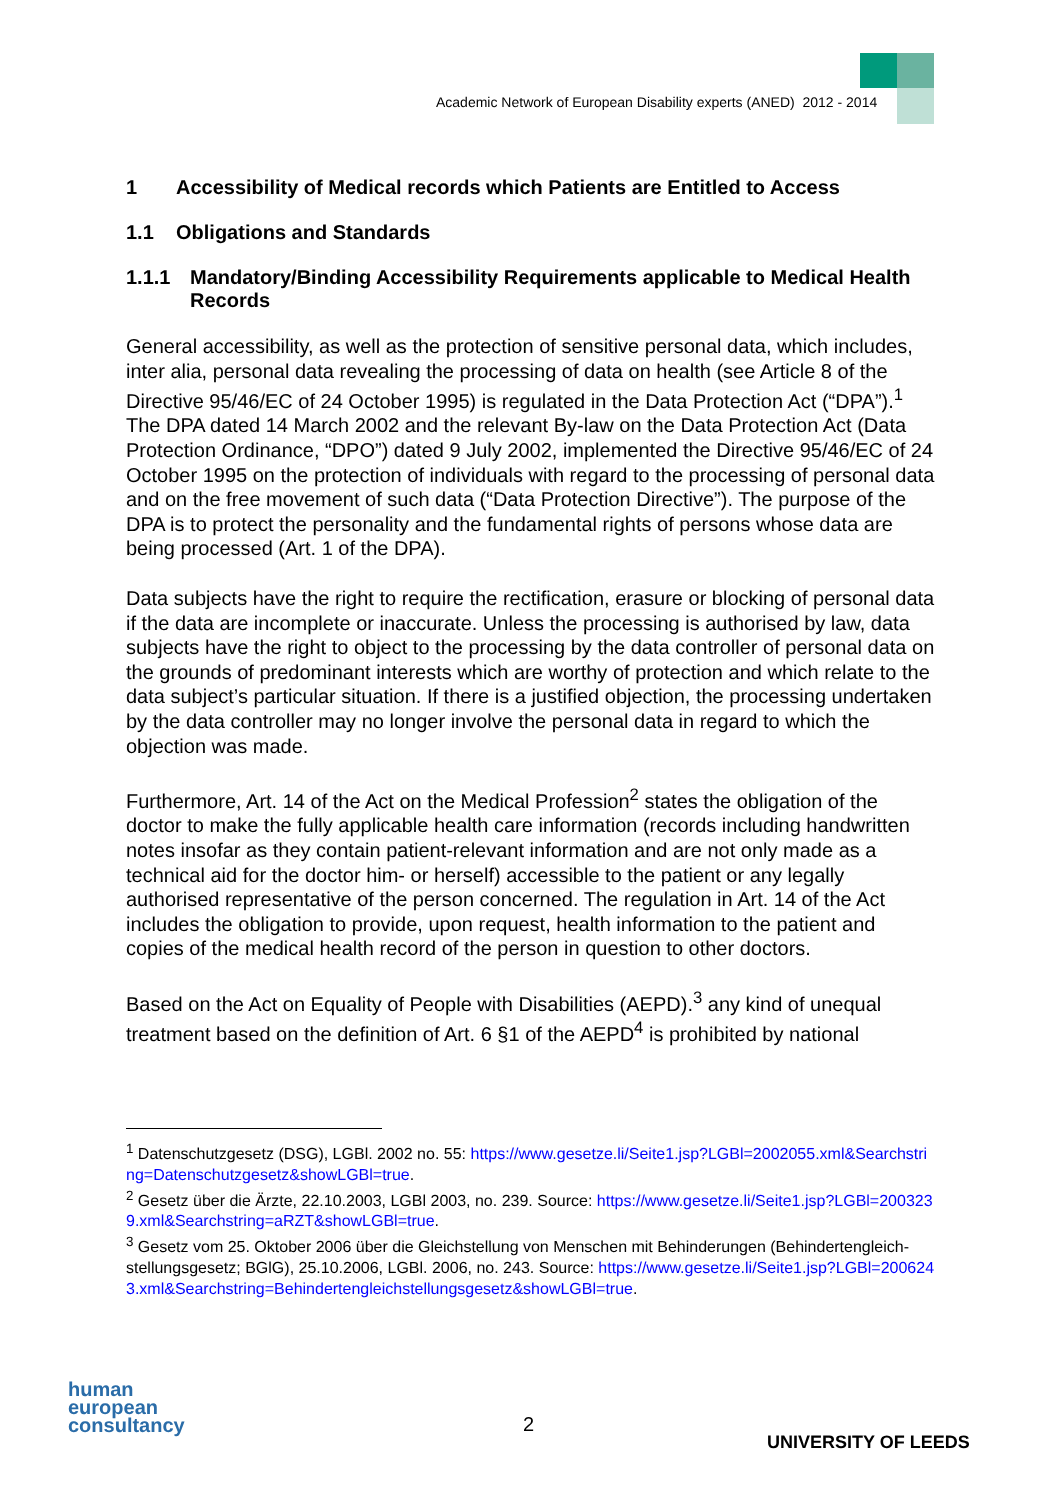Academic Network of European Disability experts (ANED) 2012 - 2014
1 Accessibility of Medical records which Patients are Entitled to Access
1.1 Obligations and Standards
1.1.1 Mandatory/Binding Accessibility Requirements applicable to Medical Health Records
General accessibility, as well as the protection of sensitive personal data, which includes, inter alia, personal data revealing the processing of data on health (see Article 8 of the Directive 95/46/EC of 24 October 1995) is regulated in the Data Protection Act (“DPA”).<sup>1</sup> The DPA dated 14 March 2002 and the relevant By-law on the Data Protection Act (Data Protection Ordinance, “DPO”) dated 9 July 2002, implemented the Directive 95/46/EC of 24 October 1995 on the protection of individuals with regard to the processing of personal data and on the free movement of such data (“Data Protection Directive”). The purpose of the DPA is to protect the personality and the fundamental rights of persons whose data are being processed (Art. 1 of the DPA).
Data subjects have the right to require the rectification, erasure or blocking of personal data if the data are incomplete or inaccurate. Unless the processing is authorised by law, data subjects have the right to object to the processing by the data controller of personal data on the grounds of predominant interests which are worthy of protection and which relate to the data subject’s particular situation. If there is a justified objection, the processing undertaken by the data controller may no longer involve the personal data in regard to which the objection was made.
Furthermore, Art. 14 of the Act on the Medical Profession<sup>2</sup> states the obligation of the doctor to make the fully applicable health care information (records including handwritten notes insofar as they contain patient-relevant information and are not only made as a technical aid for the doctor him- or herself) accessible to the patient or any legally authorised representative of the person concerned. The regulation in Art. 14 of the Act includes the obligation to provide, upon request, health information to the patient and copies of the medical health record of the person in question to other doctors.
Based on the Act on Equality of People with Disabilities (AEPD).<sup>3</sup> any kind of unequal treatment based on the definition of Art. 6 §1 of the AEPD<sup>4</sup> is prohibited by national
<sup>1</sup> Datenschutzgesetz (DSG), LGBl. 2002 no. 55: https://www.gesetze.li/Seite1.jsp?LGBl=2002055.xml&Searchstring=Datenschutzgesetz&showLGBl=true.
<sup>2</sup> Gesetz über die Ärzte, 22.10.2003, LGBl 2003, no. 239. Source: https://www.gesetze.li/Seite1.jsp?LGBl=2003239.xml&Searchstring=aRZT&showLGBl=true.
<sup>3</sup> Gesetz vom 25. Oktober 2006 über die Gleichstellung von Menschen mit Behinderungen (Behindertengleich-stellungsgesetz; BGlG), 25.10.2006, LGBl. 2006, no. 243. Source: https://www.gesetze.li/Seite1.jsp?LGBl=2006243.xml&Searchstring=Behindertengleichstellungsgesetz&showLGBl=true.
human
european
consultancy
2
UNIVERSITY OF LEEDS